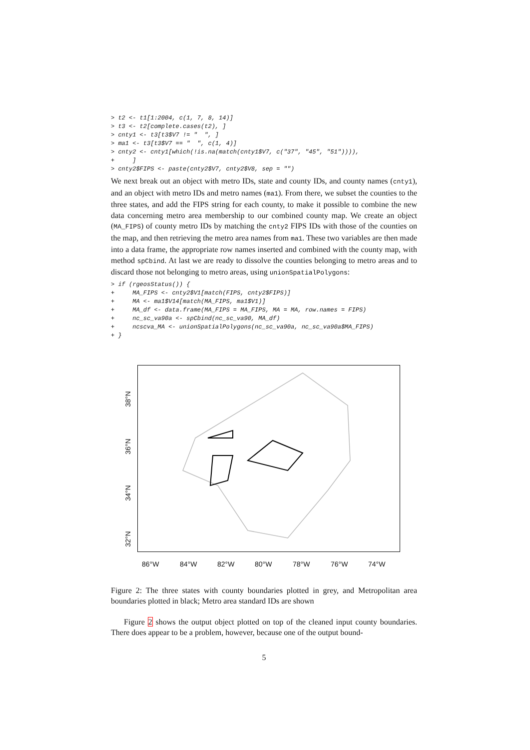> t2 <- t1[1:2004, c(1, 7, 8, 14)]
> t3 <- t2[complete.cases(t2), ]
> cnty1 <- t3[t3$V7 != "  ", ]
> ma1 <- t3[t3$V7 == "  ", c(1, 4)]
> cnty2 <- cnty1[which(!is.na(match(cnty1$V7, c("37", "45", "51")))),
+     ]
> cnty2$FIPS <- paste(cnty2$V7, cnty2$V8, sep = "")
We next break out an object with metro IDs, state and county IDs, and county names (cnty1), and an object with metro IDs and metro names (ma1). From there, we subset the counties to the three states, and add the FIPS string for each county, to make it possible to combine the new data concerning metro area membership to our combined county map. We create an object (MA_FIPS) of county metro IDs by matching the cnty2 FIPS IDs with those of the counties on the map, and then retrieving the metro area names from ma1. These two variables are then made into a data frame, the appropriate row names inserted and combined with the county map, with method spCbind. At last we are ready to dissolve the counties belonging to metro areas and to discard those not belonging to metro areas, using unionSpatialPolygons:
> if (rgeosStatus()) {
+     MA_FIPS <- cnty2$V1[match(FIPS, cnty2$FIPS)]
+     MA <- ma1$V14[match(MA_FIPS, ma1$V1)]
+     MA_df <- data.frame(MA_FIPS = MA_FIPS, MA = MA, row.names = FIPS)
+     nc_sc_va90a <- spCbind(nc_sc_va90, MA_df)
+     ncscva_MA <- unionSpatialPolygons(nc_sc_va90a, nc_sc_va90a$MA_FIPS)
+ }
38°N
36°N
34°N
32°N
86°W 84°W 82°W 80°W 78°W 76°W 74°W
Figure 2: The three states with county boundaries plotted in grey, and Metropolitan area boundaries plotted in black; Metro area standard IDs are shown
Figure 2 shows the output object plotted on top of the cleaned input county boundaries. There does appear to be a problem, however, because one of the output bound-
5